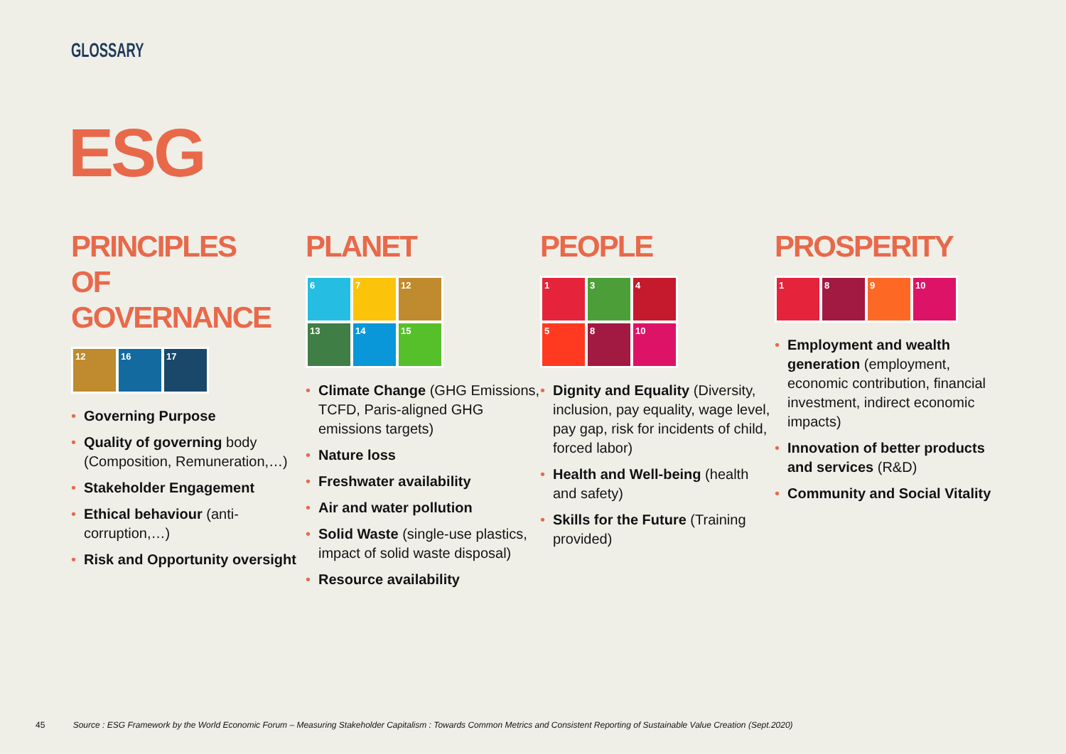GLOSSARY
ESG
PRINCIPLES
OF GOVERNANCE
12
16
17
• Governing Purpose
• Quality of governing body (Composition, Remuneration,…)
• Stakeholder Engagement
• Ethical behaviour (anti-corruption,…)
• Risk and Opportunity oversight
PLANET
6
7
12
13
14
15
• Climate Change (GHG Emissions, TCFD, Paris-aligned GHG emissions targets)
• Nature loss
• Freshwater availability
• Air and water pollution
• Solid Waste (single-use plastics, impact of solid waste disposal)
• Resource availability
PEOPLE
1
3
4
5
8
10
• Dignity and Equality (Diversity, inclusion, pay equality, wage level, pay gap, risk for incidents of child, forced labor)
• Health and Well-being (health and safety)
• Skills for the Future (Training provided)
PROSPERITY
1
8
9
10
• Employment and wealth generation (employment, economic contribution, financial investment, indirect economic impacts)
• Innovation of better products and services (R&D)
• Community and Social Vitality
45 Source : ESG Framework by the World Economic Forum – Measuring Stakeholder Capitalism : Towards Common Metrics and Consistent Reporting of Sustainable Value Creation (Sept.2020)